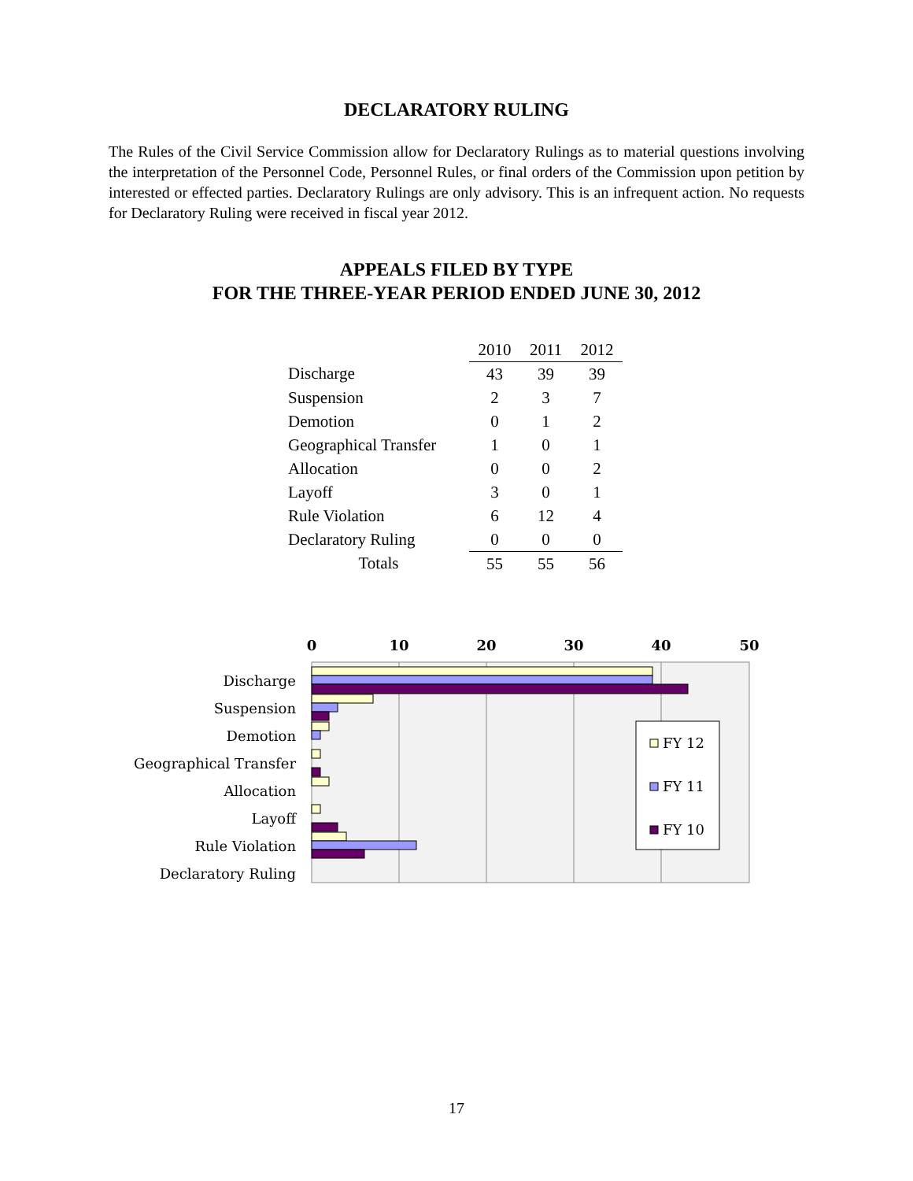DECLARATORY RULING
The Rules of the Civil Service Commission allow for Declaratory Rulings as to material questions involving the interpretation of the Personnel Code, Personnel Rules, or final orders of the Commission upon petition by interested or effected parties. Declaratory Rulings are only advisory. This is an infrequent action. No requests for Declaratory Ruling were received in fiscal year 2012.
APPEALS FILED BY TYPE
FOR THE THREE-YEAR PERIOD ENDED JUNE 30, 2012
| | 2010 | 2011 | 2012 |
| Discharge | 43 | 39 | 39 |
| Suspension | 2 | 3 | 7 |
| Demotion | 0 | 1 | 2 |
| Geographical Transfer | 1 | 0 | 1 |
| Allocation | 0 | 0 | 2 |
| Layoff | 3 | 0 | 1 |
| Rule Violation | 6 | 12 | 4 |
| Declaratory Ruling | 0 | 0 | 0 |
| Totals | 55 | 55 | 56 |
0
10
20
30
40
50
Discharge
Suspension
Demotion
Geographical Transfer
Allocation
Layoff
Rule Violation
Declaratory Ruling
FY 12
FY 11
FY 10
17